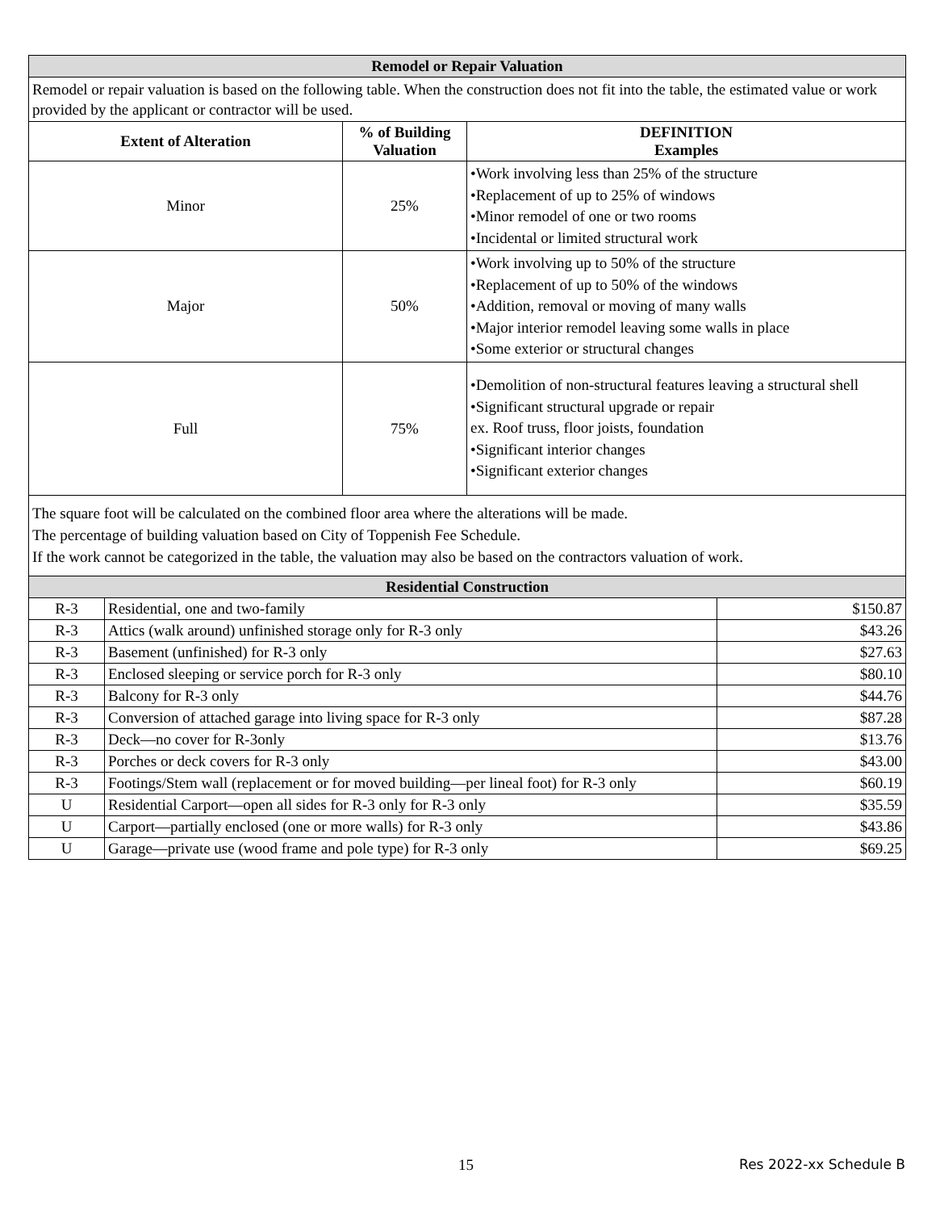| Remodel or Repair Valuation | | |
| Remodel or repair valuation is based on the following table. When the construction does not fit into the table, the estimated value or work provided by the applicant or contractor will be used. | | |
| Extent of Alteration | % of Building Valuation | DEFINITION Examples |
| Minor | 25% | •Work involving less than 25% of the structure •Replacement of up to 25% of windows •Minor remodel of one or two rooms •Incidental or limited structural work |
| Major | 50% | •Work involving up to 50% of the structure •Replacement of up to 50% of the windows •Addition, removal or moving of many walls •Major interior remodel leaving some walls in place •Some exterior or structural changes |
| Full | 75% | •Demolition of non-structural features leaving a structural shell •Significant structural upgrade or repair ex. Roof truss, floor joists, foundation •Significant interior changes •Significant exterior changes |
The square foot will be calculated on the combined floor area where the alterations will be made.
The percentage of building valuation based on City of Toppenish Fee Schedule.
If the work cannot be categorized in the table, the valuation may also be based on the contractors valuation of work.
| Residential Construction | | |
| R-3 | Residential, one and two-family | $150.87 |
| R-3 | Attics (walk around) unfinished storage only for R-3 only | $43.26 |
| R-3 | Basement (unfinished) for R-3 only | $27.63 |
| R-3 | Enclosed sleeping or service porch for R-3 only | $80.10 |
| R-3 | Balcony for R-3 only | $44.76 |
| R-3 | Conversion of attached garage into living space for R-3 only | $87.28 |
| R-3 | Deck—no cover for R-3only | $13.76 |
| R-3 | Porches or deck covers for R-3 only | $43.00 |
| R-3 | Footings/Stem wall (replacement or for moved building—per lineal foot) for R-3 only | $60.19 |
| U | Residential Carport—open all sides for R-3 only for R-3 only | $35.59 |
| U | Carport—partially enclosed (one or more walls) for R-3 only | $43.86 |
| U | Garage—private use (wood frame and pole type) for R-3 only | $69.25 |
15 Res 2022-xx Schedule B